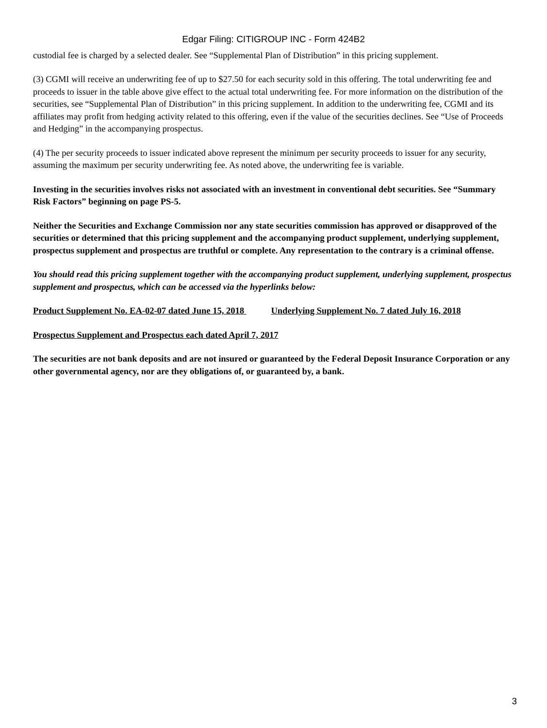Edgar Filing: CITIGROUP INC - Form 424B2
custodial fee is charged by a selected dealer. See “Supplemental Plan of Distribution” in this pricing supplement.
(3) CGMI will receive an underwriting fee of up to $27.50 for each security sold in this offering. The total underwriting fee and proceeds to issuer in the table above give effect to the actual total underwriting fee. For more information on the distribution of the securities, see “Supplemental Plan of Distribution” in this pricing supplement. In addition to the underwriting fee, CGMI and its affiliates may profit from hedging activity related to this offering, even if the value of the securities declines. See “Use of Proceeds and Hedging” in the accompanying prospectus.
(4) The per security proceeds to issuer indicated above represent the minimum per security proceeds to issuer for any security, assuming the maximum per security underwriting fee. As noted above, the underwriting fee is variable.
Investing in the securities involves risks not associated with an investment in conventional debt securities. See “Summary Risk Factors” beginning on page PS-5.
Neither the Securities and Exchange Commission nor any state securities commission has approved or disapproved of the securities or determined that this pricing supplement and the accompanying product supplement, underlying supplement, prospectus supplement and prospectus are truthful or complete. Any representation to the contrary is a criminal offense.
You should read this pricing supplement together with the accompanying product supplement, underlying supplement, prospectus supplement and prospectus, which can be accessed via the hyperlinks below:
Product Supplement No. EA-02-07 dated June 15, 2018 Underlying Supplement No. 7 dated July 16, 2018
Prospectus Supplement and Prospectus each dated April 7, 2017
The securities are not bank deposits and are not insured or guaranteed by the Federal Deposit Insurance Corporation or any other governmental agency, nor are they obligations of, or guaranteed by, a bank.
3